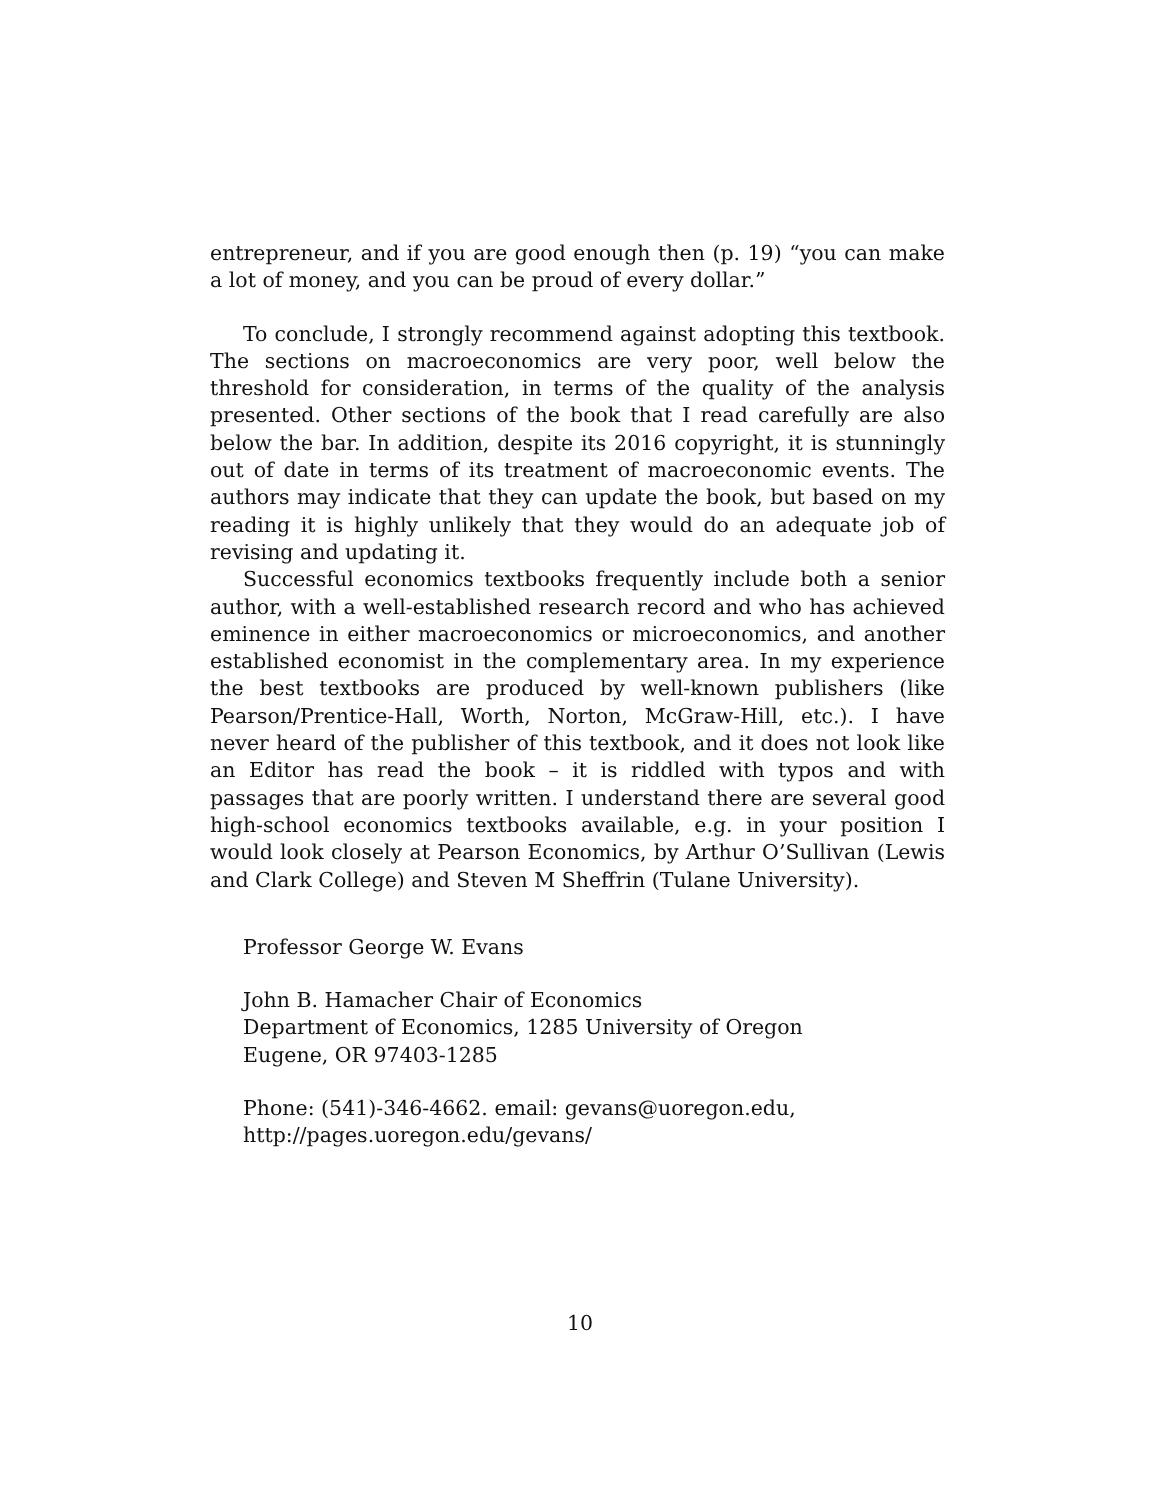entrepreneur, and if you are good enough then (p. 19) “you can make a lot of money, and you can be proud of every dollar.”
To conclude, I strongly recommend against adopting this textbook. The sections on macroeconomics are very poor, well below the threshold for consideration, in terms of the quality of the analysis presented. Other sections of the book that I read carefully are also below the bar. In addition, despite its 2016 copyright, it is stunningly out of date in terms of its treatment of macroeconomic events. The authors may indicate that they can update the book, but based on my reading it is highly unlikely that they would do an adequate job of revising and updating it.
Successful economics textbooks frequently include both a senior author, with a well-established research record and who has achieved eminence in either macroeconomics or microeconomics, and another established economist in the complementary area. In my experience the best textbooks are produced by well-known publishers (like Pearson/Prentice-Hall, Worth, Norton, McGraw-Hill, etc.). I have never heard of the publisher of this textbook, and it does not look like an Editor has read the book – it is riddled with typos and with passages that are poorly written. I understand there are several good high-school economics textbooks available, e.g. in your position I would look closely at Pearson Economics, by Arthur O’Sullivan (Lewis and Clark College) and Steven M Sheffrin (Tulane University).
Professor George W. Evans
John B. Hamacher Chair of Economics
Department of Economics, 1285 University of Oregon
Eugene, OR 97403-1285
Phone: (541)-346-4662. email: gevans@uoregon.edu,
http://pages.uoregon.edu/gevans/
10